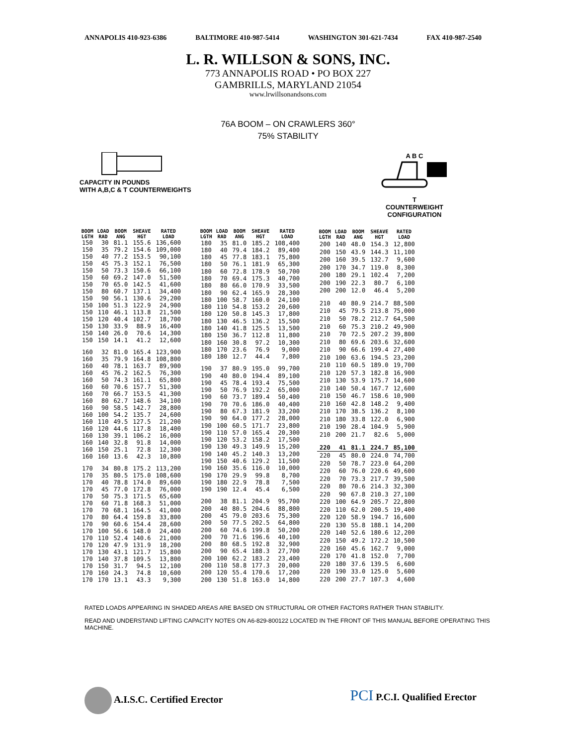ANNAPOLIS 410-923-6386 BALTIMORE 410-987-5414 WASHINGTON 301-621-7434 FAX 410-987-2540
L. R. WILLSON & SONS, INC.
773 ANNAPOLIS ROAD • PO BOX 227
GAMBRILLS, MARYLAND 21054
www.lrwillsonandsons.com
76A BOOM – ON CRAWLERS 360°
75% STABILITY
CAPACITY IN POUNDS
WITH A,B,C & T COUNTERWEIGHTS
A B C
T
COUNTERWEIGHT
CONFIGURATION
| BOOM LGTH | LOAD RAD | BOOM ANG | SHEAVE HGT | RATED LOAD |
| --- | --- | --- | --- | --- |
| 150 | 30 | 81.1 | 155.6 | 136,600 |
| 150 | 35 | 79.2 | 154.6 | 109,000 |
| 150 | 40 | 77.2 | 153.5 | 90,100 |
| 150 | 45 | 75.3 | 152.1 | 76,500 |
| 150 | 50 | 73.3 | 150.6 | 66,100 |
| 150 | 60 | 69.2 | 147.0 | 51,500 |
| 150 | 70 | 65.0 | 142.5 | 41,600 |
| 150 | 80 | 60.7 | 137.1 | 34,400 |
| 150 | 90 | 56.1 | 130.6 | 29,200 |
| 150 | 100 | 51.3 | 122.9 | 24,900 |
| 150 | 110 | 46.1 | 113.8 | 21,500 |
| 150 | 120 | 40.4 | 102.7 | 18,700 |
| 150 | 130 | 33.9 | 88.9 | 16,400 |
| 150 | 140 | 26.0 | 70.6 | 14,300 |
| 150 | 150 | 14.1 | 41.2 | 12,600 |
| 160 | 32 | 81.0 | 165.4 | 123,900 |
| 160 | 35 | 79.9 | 164.8 | 108,800 |
| 160 | 40 | 78.1 | 163.7 | 89,900 |
| 160 | 45 | 76.2 | 162.5 | 76,300 |
| 160 | 50 | 74.3 | 161.1 | 65,800 |
| 160 | 60 | 70.6 | 157.7 | 51,300 |
| 160 | 70 | 66.7 | 153.5 | 41,300 |
| 160 | 80 | 62.7 | 148.6 | 34,100 |
| 160 | 90 | 58.5 | 142.7 | 28,800 |
| 160 | 100 | 54.2 | 135.7 | 24,600 |
| 160 | 110 | 49.5 | 127.5 | 21,200 |
| 160 | 120 | 44.6 | 117.8 | 18,400 |
| 160 | 130 | 39.1 | 106.2 | 16,000 |
| 160 | 140 | 32.8 | 91.8 | 14,000 |
| 160 | 150 | 25.1 | 72.8 | 12,300 |
| 160 | 160 | 13.6 | 42.3 | 10,800 |
| 170 | 34 | 80.8 | 175.2 | 113,200 |
| 170 | 35 | 80.5 | 175.0 | 108,600 |
| 170 | 40 | 78.8 | 174.0 | 89,600 |
| 170 | 45 | 77.0 | 172.8 | 76,000 |
| 170 | 50 | 75.3 | 171.5 | 65,600 |
| 170 | 60 | 71.8 | 168.3 | 51,000 |
| 170 | 70 | 68.1 | 164.5 | 41,000 |
| 170 | 80 | 64.4 | 159.8 | 33,800 |
| 170 | 90 | 60.6 | 154.4 | 28,600 |
| 170 | 100 | 56.6 | 148.0 | 24,400 |
| 170 | 110 | 52.4 | 140.6 | 21,000 |
| 170 | 120 | 47.9 | 131.9 | 18,200 |
| 170 | 130 | 43.1 | 121.7 | 15,800 |
| 170 | 140 | 37.8 | 109.5 | 13,800 |
| 170 | 150 | 31.7 | 94.5 | 12,100 |
| 170 | 160 | 24.3 | 74.8 | 10,600 |
| 170 | 170 | 13.1 | 43.3 | 9,300 |
| BOOM LGTH | LOAD RAD | BOOM ANG | SHEAVE HGT | RATED LOAD |
| --- | --- | --- | --- | --- |
| 180 | 35 | 81.0 | 185.2 | 108,400 |
| 180 | 40 | 79.4 | 184.2 | 89,400 |
| 180 | 45 | 77.8 | 183.1 | 75,800 |
| 180 | 50 | 76.1 | 181.9 | 65,300 |
| 180 | 60 | 72.8 | 178.9 | 50,700 |
| 180 | 70 | 69.4 | 175.3 | 40,700 |
| 180 | 80 | 66.0 | 170.9 | 33,500 |
| 180 | 90 | 62.4 | 165.9 | 28,300 |
| 180 | 100 | 58.7 | 160.0 | 24,100 |
| 180 | 110 | 54.8 | 153.2 | 20,600 |
| 180 | 120 | 50.8 | 145.3 | 17,800 |
| 180 | 130 | 46.5 | 136.2 | 15,500 |
| 180 | 140 | 41.8 | 125.5 | 13,500 |
| 180 | 150 | 36.7 | 112.8 | 11,800 |
| 180 | 160 | 30.8 | 97.2 | 10,300 |
| 180 | 170 | 23.6 | 76.9 | 9,000 |
| 180 | 180 | 12.7 | 44.4 | 7,800 |
| 190 | 37 | 80.9 | 195.0 | 99,700 |
| 190 | 40 | 80.0 | 194.4 | 89,100 |
| 190 | 45 | 78.4 | 193.4 | 75,500 |
| 190 | 50 | 76.9 | 192.2 | 65,000 |
| 190 | 60 | 73.7 | 189.4 | 50,400 |
| 190 | 70 | 70.6 | 186.0 | 40,400 |
| 190 | 80 | 67.3 | 181.9 | 33,200 |
| 190 | 90 | 64.0 | 177.2 | 28,000 |
| 190 | 100 | 60.5 | 171.7 | 23,800 |
| 190 | 110 | 57.0 | 165.4 | 20,300 |
| 190 | 120 | 53.2 | 158.2 | 17,500 |
| 190 | 130 | 49.3 | 149.9 | 15,200 |
| 190 | 140 | 45.2 | 140.3 | 13,200 |
| 190 | 150 | 40.6 | 129.2 | 11,500 |
| 190 | 160 | 35.6 | 116.0 | 10,000 |
| 190 | 170 | 29.9 | 99.8 | 8,700 |
| 190 | 180 | 22.9 | 78.8 | 7,500 |
| 190 | 190 | 12.4 | 45.4 | 6,500 |
| 200 | 38 | 81.1 | 204.9 | 95,700 |
| 200 | 40 | 80.5 | 204.6 | 88,800 |
| 200 | 45 | 79.0 | 203.6 | 75,300 |
| 200 | 50 | 77.5 | 202.5 | 64,800 |
| 200 | 60 | 74.6 | 199.8 | 50,200 |
| 200 | 70 | 71.6 | 196.6 | 40,100 |
| 200 | 80 | 68.5 | 192.8 | 32,900 |
| 200 | 90 | 65.4 | 188.3 | 27,700 |
| 200 | 100 | 62.2 | 183.2 | 23,400 |
| 200 | 110 | 58.8 | 177.3 | 20,000 |
| 200 | 120 | 55.4 | 170.6 | 17,200 |
| 200 | 130 | 51.8 | 163.0 | 14,800 |
| BOOM LGTH | LOAD RAD | BOOM ANG | SHEAVE HGT | RATED LOAD |
| --- | --- | --- | --- | --- |
| 200 | 140 | 48.0 | 154.3 | 12,800 |
| 200 | 150 | 43.9 | 144.3 | 11,100 |
| 200 | 160 | 39.5 | 132.7 | 9,600 |
| 200 | 170 | 34.7 | 119.0 | 8,300 |
| 200 | 180 | 29.1 | 102.4 | 7,200 |
| 200 | 190 | 22.3 | 80.7 | 6,100 |
| 200 | 200 | 12.0 | 46.4 | 5,200 |
| 210 | 40 | 80.9 | 214.7 | 88,500 |
| 210 | 45 | 79.5 | 213.8 | 75,000 |
| 210 | 50 | 78.2 | 212.7 | 64,500 |
| 210 | 60 | 75.3 | 210.2 | 49,900 |
| 210 | 70 | 72.5 | 207.2 | 39,800 |
| 210 | 80 | 69.6 | 203.6 | 32,600 |
| 210 | 90 | 66.6 | 199.4 | 27,400 |
| 210 | 100 | 63.6 | 194.5 | 23,200 |
| 210 | 110 | 60.5 | 189.0 | 19,700 |
| 210 | 120 | 57.3 | 182.8 | 16,900 |
| 210 | 130 | 53.9 | 175.7 | 14,600 |
| 210 | 140 | 50.4 | 167.7 | 12,600 |
| 210 | 150 | 46.7 | 158.6 | 10,900 |
| 210 | 160 | 42.8 | 148.2 | 9,400 |
| 210 | 170 | 38.5 | 136.2 | 8,100 |
| 210 | 180 | 33.8 | 122.0 | 6,900 |
| 210 | 190 | 28.4 | 104.9 | 5,900 |
| 210 | 200 | 21.7 | 82.6 | 5,000 |
| 220 | 41 | 81.1 | 224.7 | 85,100 |
| 220 | 45 | 80.0 | 224.0 | 74,700 |
| 220 | 50 | 78.7 | 223.0 | 64,200 |
| 220 | 60 | 76.0 | 220.6 | 49,600 |
| 220 | 70 | 73.3 | 217.7 | 39,500 |
| 220 | 80 | 70.6 | 214.3 | 32,300 |
| 220 | 90 | 67.8 | 210.3 | 27,100 |
| 220 | 100 | 64.9 | 205.7 | 22,800 |
| 220 | 110 | 62.0 | 200.5 | 19,400 |
| 220 | 120 | 58.9 | 194.7 | 16,600 |
| 220 | 130 | 55.8 | 188.1 | 14,200 |
| 220 | 140 | 52.6 | 180.6 | 12,200 |
| 220 | 150 | 49.2 | 172.2 | 10,500 |
| 220 | 160 | 45.6 | 162.7 | 9,000 |
| 220 | 170 | 41.8 | 152.0 | 7,700 |
| 220 | 180 | 37.6 | 139.5 | 6,600 |
| 220 | 190 | 33.0 | 125.0 | 5,600 |
| 220 | 200 | 27.7 | 107.3 | 4,600 |
RATED LOADS APPEARING IN SHADED AREAS ARE BASED ON STRUCTURAL OR OTHER FACTORS RATHER THAN STABILITY.
READ AND UNDERSTAND LIFTING CAPACITY NOTES ON A6-829-800122 LOCATED IN THE FRONT OF THIS MANUAL BEFORE OPERATING THIS MACHINE.
A.I.S.C. Certified Erector PCI P.C.I. Qualified Erector